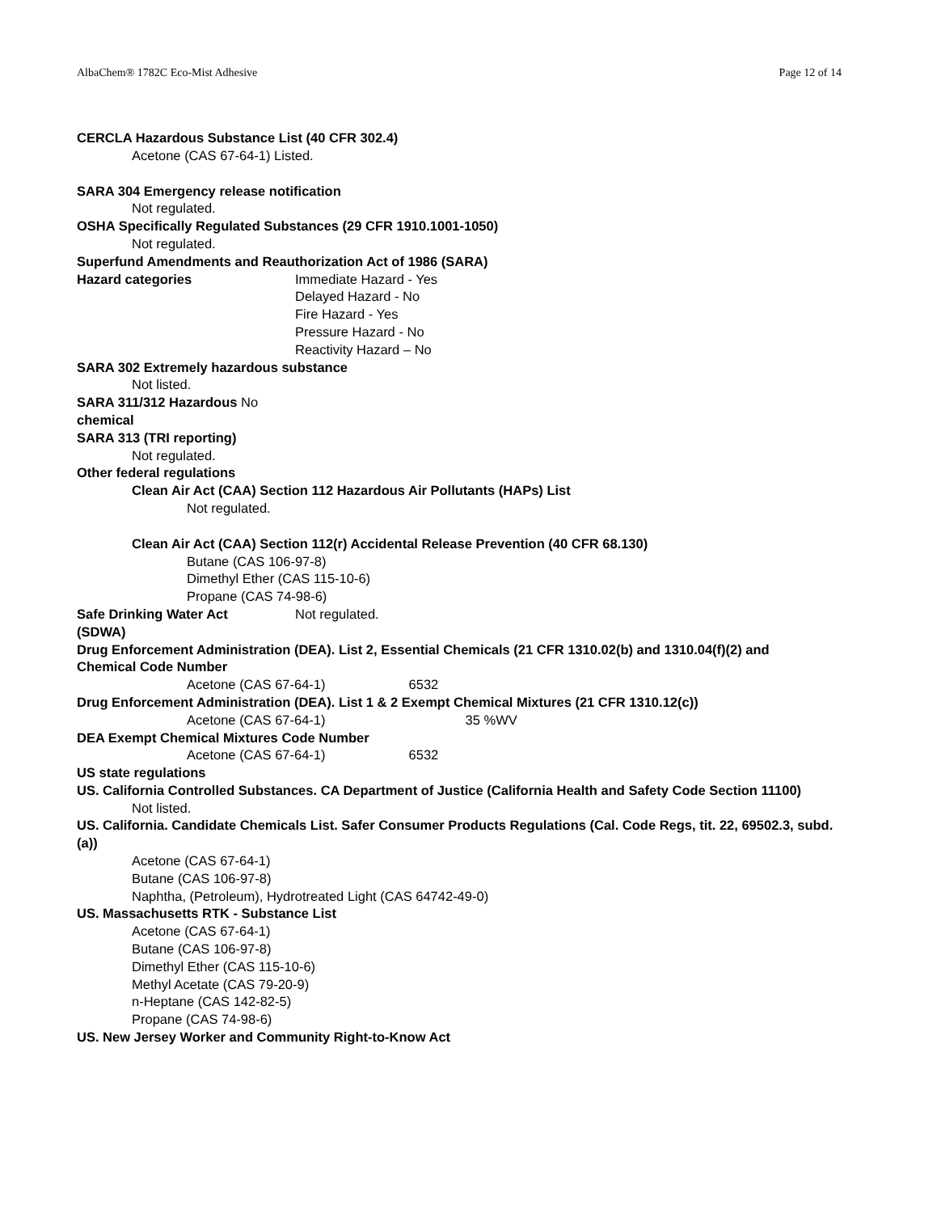AlbaChem® 1782C Eco-Mist Adhesive Page 12 of 14
CERCLA Hazardous Substance List (40 CFR 302.4)
Acetone (CAS 67-64-1) Listed.
SARA 304 Emergency release notification
Not regulated.
OSHA Specifically Regulated Substances (29 CFR 1910.1001-1050)
Not regulated.
Superfund Amendments and Reauthorization Act of 1986 (SARA)
Hazard categories Immediate Hazard - Yes
Delayed Hazard - No
Fire Hazard - Yes
Pressure Hazard - No
Reactivity Hazard – No
SARA 302 Extremely hazardous substance
Not listed.
SARA 311/312 Hazardous No
chemical
SARA 313 (TRI reporting)
Not regulated.
Other federal regulations
Clean Air Act (CAA) Section 112 Hazardous Air Pollutants (HAPs) List
Not regulated.
Clean Air Act (CAA) Section 112(r) Accidental Release Prevention (40 CFR 68.130)
Butane (CAS 106-97-8)
Dimethyl Ether (CAS 115-10-6)
Propane (CAS 74-98-6)
Safe Drinking Water Act Not regulated.
(SDWA)
Drug Enforcement Administration (DEA). List 2, Essential Chemicals (21 CFR 1310.02(b) and 1310.04(f)(2) and
Chemical Code Number
Acetone (CAS 67-64-1) 6532
Drug Enforcement Administration (DEA). List 1 & 2 Exempt Chemical Mixtures (21 CFR 1310.12(c))
Acetone (CAS 67-64-1) 35 %WV
DEA Exempt Chemical Mixtures Code Number
Acetone (CAS 67-64-1) 6532
US state regulations
US. California Controlled Substances. CA Department of Justice (California Health and Safety Code Section 11100)
Not listed.
US. California. Candidate Chemicals List. Safer Consumer Products Regulations (Cal. Code Regs, tit. 22, 69502.3, subd.
(a))
Acetone (CAS 67-64-1)
Butane (CAS 106-97-8)
Naphtha, (Petroleum), Hydrotreated Light (CAS 64742-49-0)
US. Massachusetts RTK - Substance List
Acetone (CAS 67-64-1)
Butane (CAS 106-97-8)
Dimethyl Ether (CAS 115-10-6)
Methyl Acetate (CAS 79-20-9)
n-Heptane (CAS 142-82-5)
Propane (CAS 74-98-6)
US. New Jersey Worker and Community Right-to-Know Act